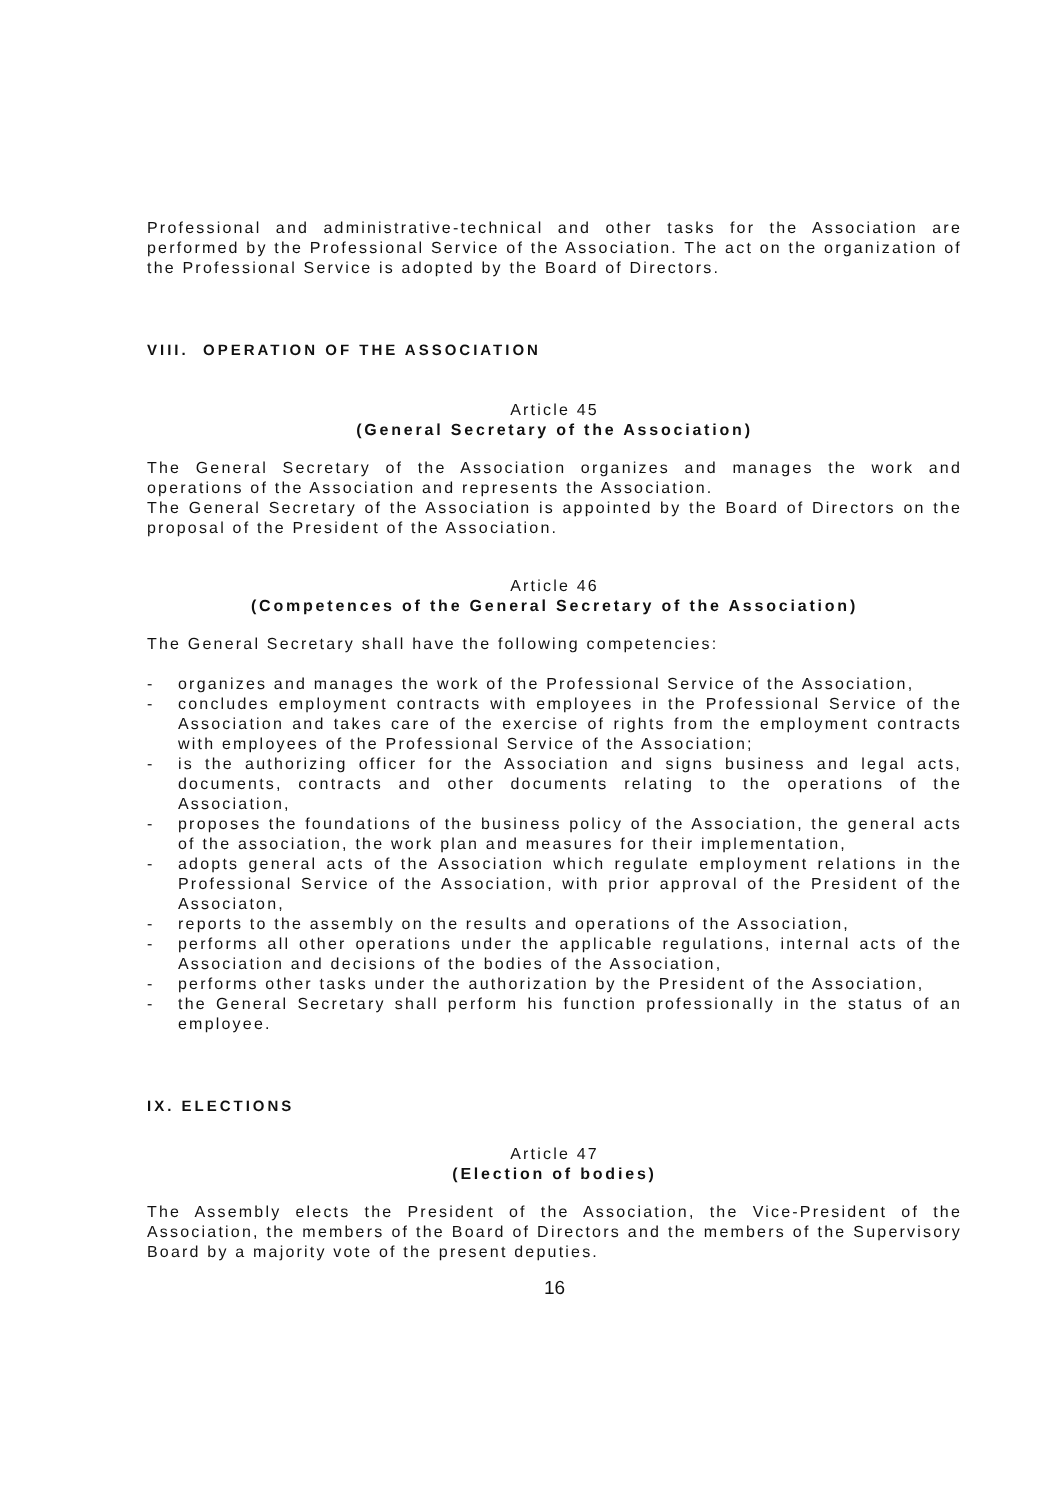Professional and administrative-technical and other tasks for the Association are performed by the Professional Service of the Association. The act on the organization of the Professional Service is adopted by the Board of Directors.
VIII. OPERATION OF THE ASSOCIATION
Article 45
(General Secretary of the Association)
The General Secretary of the Association organizes and manages the work and operations of the Association and represents the Association.
The General Secretary of the Association is appointed by the Board of Directors on the proposal of the President of the Association.
Article 46
(Competences of the General Secretary of the Association)
The General Secretary shall have the following competencies:
- organizes and manages the work of the Professional Service of the Association,
- concludes employment contracts with employees in the Professional Service of the Association and takes care of the exercise of rights from the employment contracts with employees of the Professional Service of the Association;
- is the authorizing officer for the Association and signs business and legal acts, documents, contracts and other documents relating to the operations of the Association,
- proposes the foundations of the business policy of the Association, the general acts of the association, the work plan and measures for their implementation,
- adopts general acts of the Association which regulate employment relations in the Professional Service of the Association, with prior approval of the President of the Associaton,
- reports to the assembly on the results and operations of the Association,
- performs all other operations under the applicable regulations, internal acts of the Association and decisions of the bodies of the Association,
- performs other tasks under the authorization by the President of the Association,
- the General Secretary shall perform his function professionally in the status of an employee.
IX. ELECTIONS
Article 47
(Election of bodies)
The Assembly elects the President of the Association, the Vice-President of the Association, the members of the Board of Directors and the members of the Supervisory Board by a majority vote of the present deputies.
16